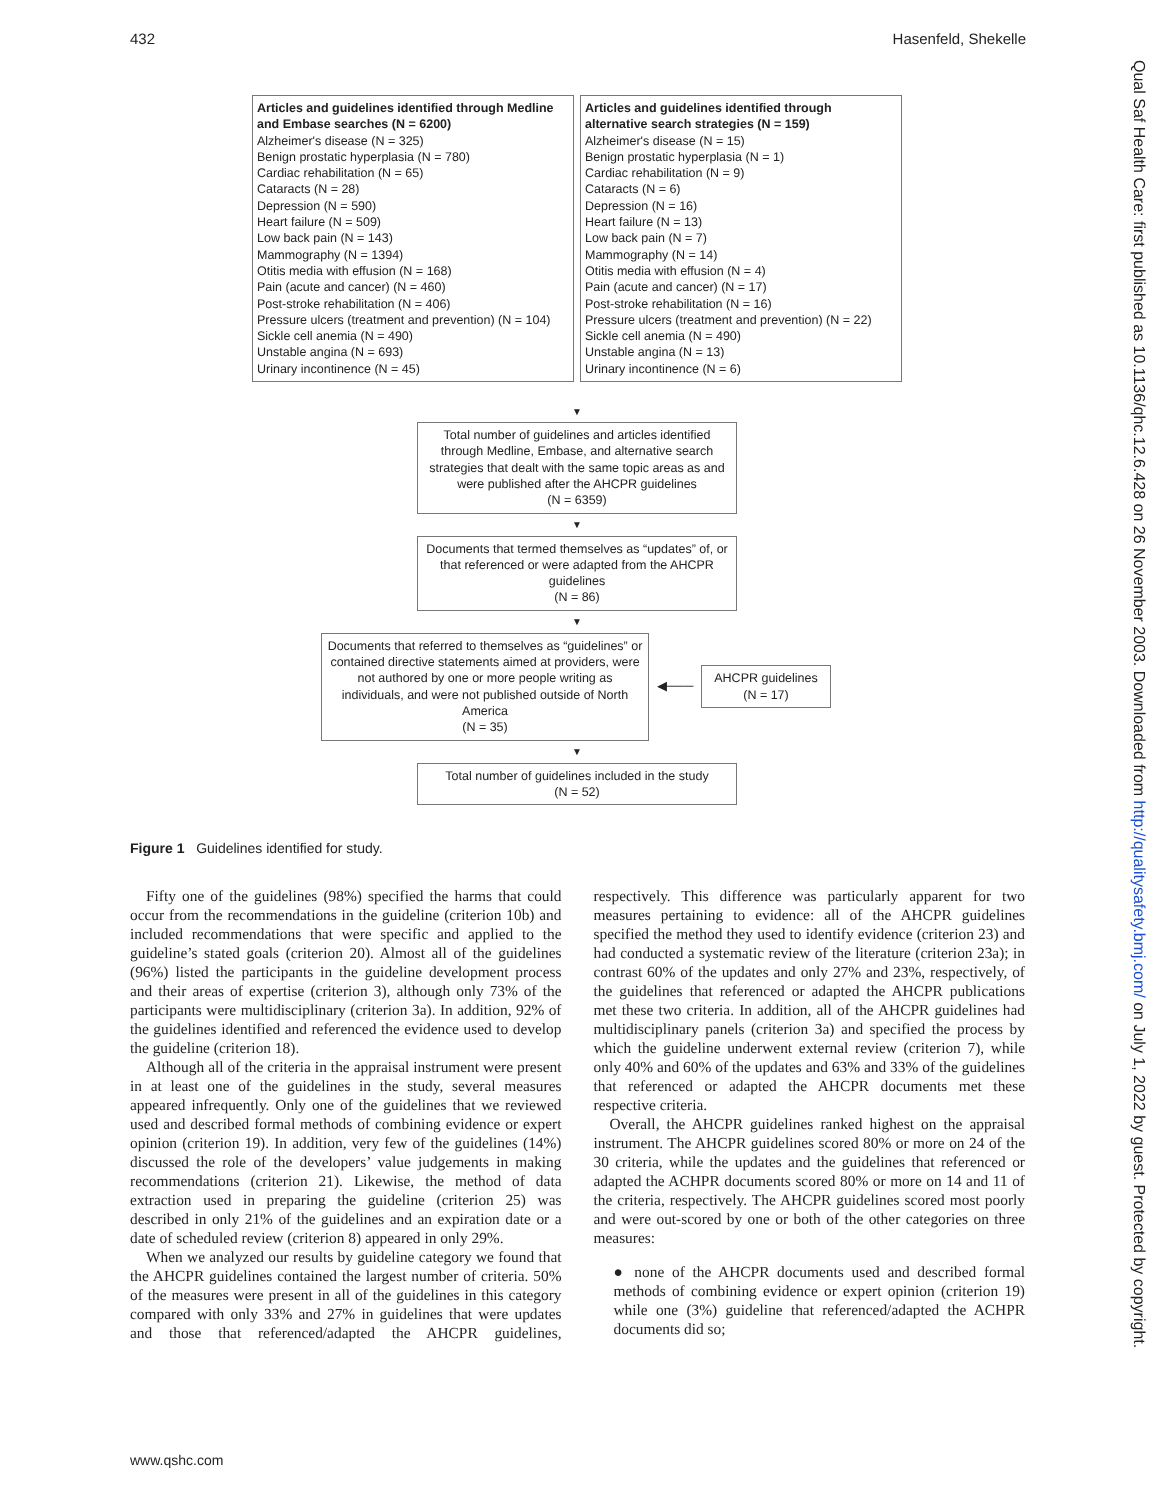432 Hasenfeld, Shekelle
Qual Saf Health Care: first published as 10.1136/qhc.12.6.428 on 26 November 2003. Downloaded from http://qualitysafety.bmj.com/ on July 1, 2022 by guest. Protected by copyright.
Articles and guidelines identified through Medline and Embase searches (N = 6200)
Alzheimer's disease (N = 325)
Benign prostatic hyperplasia (N = 780)
Cardiac rehabilitation (N = 65)
Cataracts (N = 28)
Depression (N = 590)
Heart failure (N = 509)
Low back pain (N = 143)
Mammography (N = 1394)
Otitis media with effusion (N = 168)
Pain (acute and cancer) (N = 460)
Post-stroke rehabilitation (N = 406)
Pressure ulcers (treatment and prevention) (N = 104)
Sickle cell anemia (N = 490)
Unstable angina (N = 693)
Urinary incontinence (N = 45)
Articles and guidelines identified through alternative search strategies (N = 159)
Alzheimer's disease (N = 15)
Benign prostatic hyperplasia (N = 1)
Cardiac rehabilitation (N = 9)
Cataracts (N = 6)
Depression (N = 16)
Heart failure (N = 13)
Low back pain (N = 7)
Mammography (N = 14)
Otitis media with effusion (N = 4)
Pain (acute and cancer) (N = 17)
Post-stroke rehabilitation (N = 16)
Pressure ulcers (treatment and prevention) (N = 22)
Sickle cell anemia (N = 490)
Unstable angina (N = 13)
Urinary incontinence (N = 6)
▼
Total number of guidelines and articles identified through Medline, Embase, and alternative search strategies that dealt with the same topic areas as and were published after the AHCPR guidelines
(N = 6359)
▼
Documents that termed themselves as “updates” of, or that referenced or were adapted from the AHCPR guidelines
(N = 86)
▼
Documents that referred to themselves as “guidelines” or contained directive statements aimed at providers, were not authored by one or more people writing as individuals, and were not published outside of North America
(N = 35)
◀───
AHCPR guidelines
(N = 17)
▼
Total number of guidelines included in the study
(N = 52)
Figure 1 Guidelines identified for study.
Fifty one of the guidelines (98%) specified the harms that could occur from the recommendations in the guideline (criterion 10b) and included recommendations that were specific and applied to the guideline’s stated goals (criterion 20). Almost all of the guidelines (96%) listed the participants in the guideline development process and their areas of expertise (criterion 3), although only 73% of the participants were multidisciplinary (criterion 3a). In addition, 92% of the guidelines identified and referenced the evidence used to develop the guideline (criterion 18).
Although all of the criteria in the appraisal instrument were present in at least one of the guidelines in the study, several measures appeared infrequently. Only one of the guidelines that we reviewed used and described formal methods of combining evidence or expert opinion (criterion 19). In addition, very few of the guidelines (14%) discussed the role of the developers’ value judgements in making recommendations (criterion 21). Likewise, the method of data extraction used in preparing the guideline (criterion 25) was described in only 21% of the guidelines and an expiration date or a date of scheduled review (criterion 8) appeared in only 29%.
When we analyzed our results by guideline category we found that the AHCPR guidelines contained the largest number of criteria. 50% of the measures were present in all of the guidelines in this category compared with only 33% and 27% in guidelines that were updates and those that referenced/adapted the AHCPR guidelines, respectively. This difference was particularly apparent for two measures pertaining to evidence: all of the AHCPR guidelines specified the method they used to identify evidence (criterion 23) and had conducted a systematic review of the literature (criterion 23a); in contrast 60% of the updates and only 27% and 23%, respectively, of the guidelines that referenced or adapted the AHCPR publications met these two criteria. In addition, all of the AHCPR guidelines had multidisciplinary panels (criterion 3a) and specified the process by which the guideline underwent external review (criterion 7), while only 40% and 60% of the updates and 63% and 33% of the guidelines that referenced or adapted the AHCPR documents met these respective criteria.
Overall, the AHCPR guidelines ranked highest on the appraisal instrument. The AHCPR guidelines scored 80% or more on 24 of the 30 criteria, while the updates and the guidelines that referenced or adapted the ACHPR documents scored 80% or more on 14 and 11 of the criteria, respectively. The AHCPR guidelines scored most poorly and were out-scored by one or both of the other categories on three measures:
● none of the AHCPR documents used and described formal methods of combining evidence or expert opinion (criterion 19) while one (3%) guideline that referenced/adapted the ACHPR documents did so;
www.qshc.com